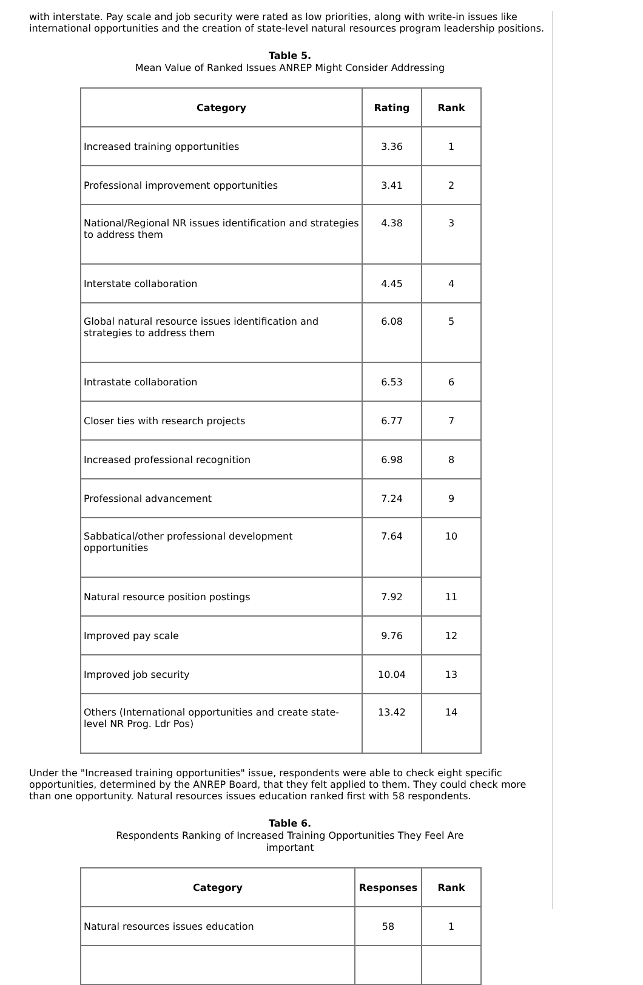with interstate. Pay scale and job security were rated as low priorities, along with write-in issues like international opportunities and the creation of state-level natural resources program leadership positions.
Table 5.
Mean Value of Ranked Issues ANREP Might Consider Addressing
| Category | Rating | Rank |
| --- | --- | --- |
| Increased training opportunities | 3.36 | 1 |
| Professional improvement opportunities | 3.41 | 2 |
| National/Regional NR issues identification and strategies to address them | 4.38 | 3 |
| Interstate collaboration | 4.45 | 4 |
| Global natural resource issues identification and strategies to address them | 6.08 | 5 |
| Intrastate collaboration | 6.53 | 6 |
| Closer ties with research projects | 6.77 | 7 |
| Increased professional recognition | 6.98 | 8 |
| Professional advancement | 7.24 | 9 |
| Sabbatical/other professional development opportunities | 7.64 | 10 |
| Natural resource position postings | 7.92 | 11 |
| Improved pay scale | 9.76 | 12 |
| Improved job security | 10.04 | 13 |
| Others (International opportunities and create state-level NR Prog. Ldr Pos) | 13.42 | 14 |
Under the "Increased training opportunities" issue, respondents were able to check eight specific opportunities, determined by the ANREP Board, that they felt applied to them. They could check more than one opportunity. Natural resources issues education ranked first with 58 respondents.
Table 6.
Respondents Ranking of Increased Training Opportunities They Feel Are
important
| Category | Responses | Rank |
| --- | --- | --- |
| Natural resources issues education | 58 | 1 |